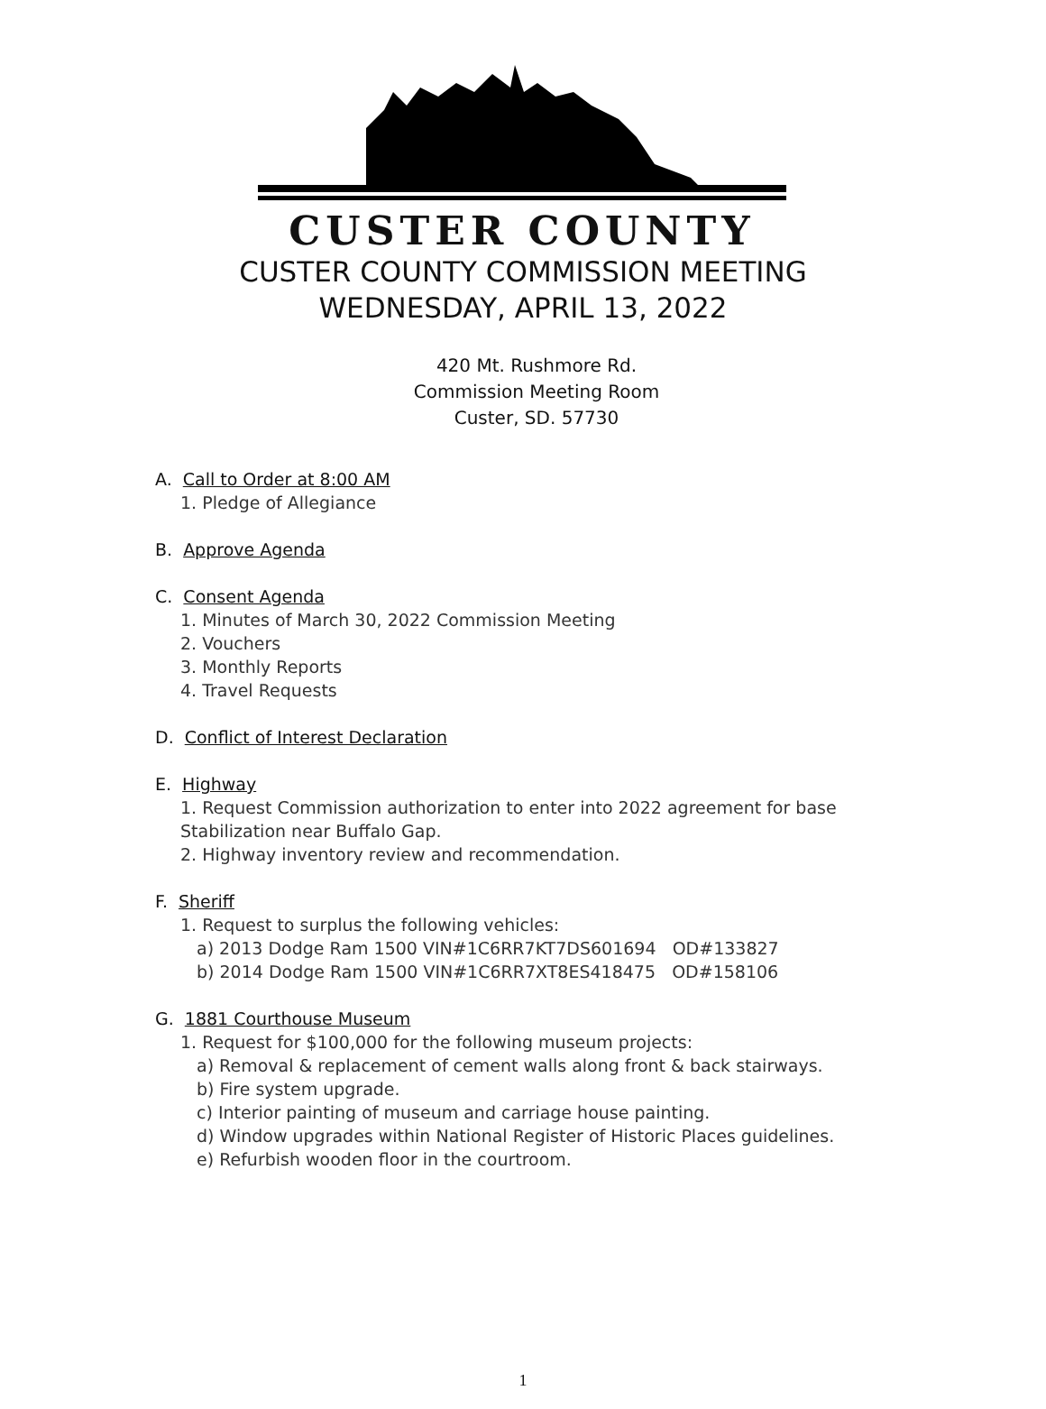CUSTER COUNTY
CUSTER COUNTY COMMISSION MEETING
WEDNESDAY, APRIL 13, 2022
420 Mt. Rushmore Rd.
Commission Meeting Room
Custer, SD. 57730
A. Call to Order at 8:00 AM
1. Pledge of Allegiance
B. Approve Agenda
C. Consent Agenda
1. Minutes of March 30, 2022 Commission Meeting
2. Vouchers
3. Monthly Reports
4. Travel Requests
D. Conflict of Interest Declaration
E. Highway
1. Request Commission authorization to enter into 2022 agreement for base
Stabilization near Buffalo Gap.
2. Highway inventory review and recommendation.
F. Sheriff
1. Request to surplus the following vehicles:
a) 2013 Dodge Ram 1500 VIN#1C6RR7KT7DS601694 OD#133827
b) 2014 Dodge Ram 1500 VIN#1C6RR7XT8ES418475 OD#158106
G. 1881 Courthouse Museum
1. Request for $100,000 for the following museum projects:
a) Removal & replacement of cement walls along front & back stairways.
b) Fire system upgrade.
c) Interior painting of museum and carriage house painting.
d) Window upgrades within National Register of Historic Places guidelines.
e) Refurbish wooden floor in the courtroom.
1